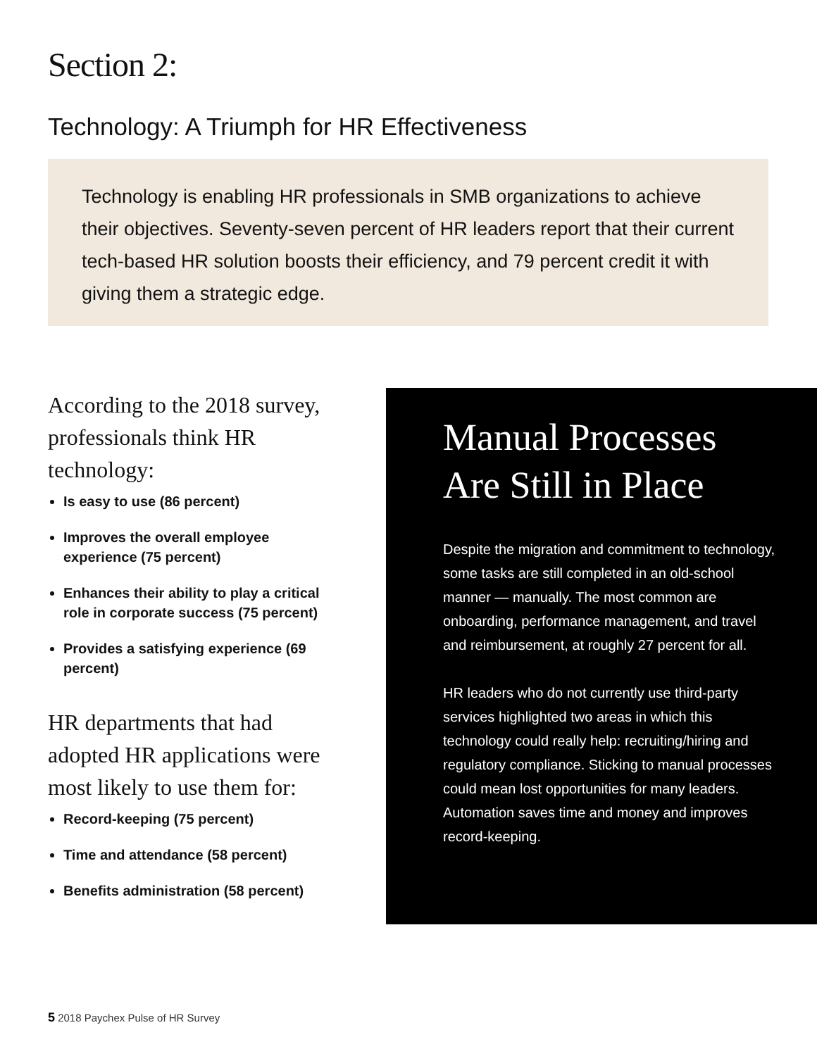Section 2:
Technology: A Triumph for HR Effectiveness
Technology is enabling HR professionals in SMB organizations to achieve their objectives. Seventy-seven percent of HR leaders report that their current tech-based HR solution boosts their efficiency, and 79 percent credit it with giving them a strategic edge.
According to the 2018 survey, professionals think HR technology:
Is easy to use (86 percent)
Improves the overall employee experience (75 percent)
Enhances their ability to play a critical role in corporate success (75 percent)
Provides a satisfying experience (69 percent)
HR departments that had adopted HR applications were most likely to use them for:
Record-keeping (75 percent)
Time and attendance (58 percent)
Benefits administration (58 percent)
Manual Processes Are Still in Place
Despite the migration and commitment to technology, some tasks are still completed in an old-school manner — manually. The most common are onboarding, performance management, and travel and reimbursement, at roughly 27 percent for all.
HR leaders who do not currently use third-party services highlighted two areas in which this technology could really help: recruiting/hiring and regulatory compliance. Sticking to manual processes could mean lost opportunities for many leaders. Automation saves time and money and improves record-keeping.
5 2018 Paychex Pulse of HR Survey